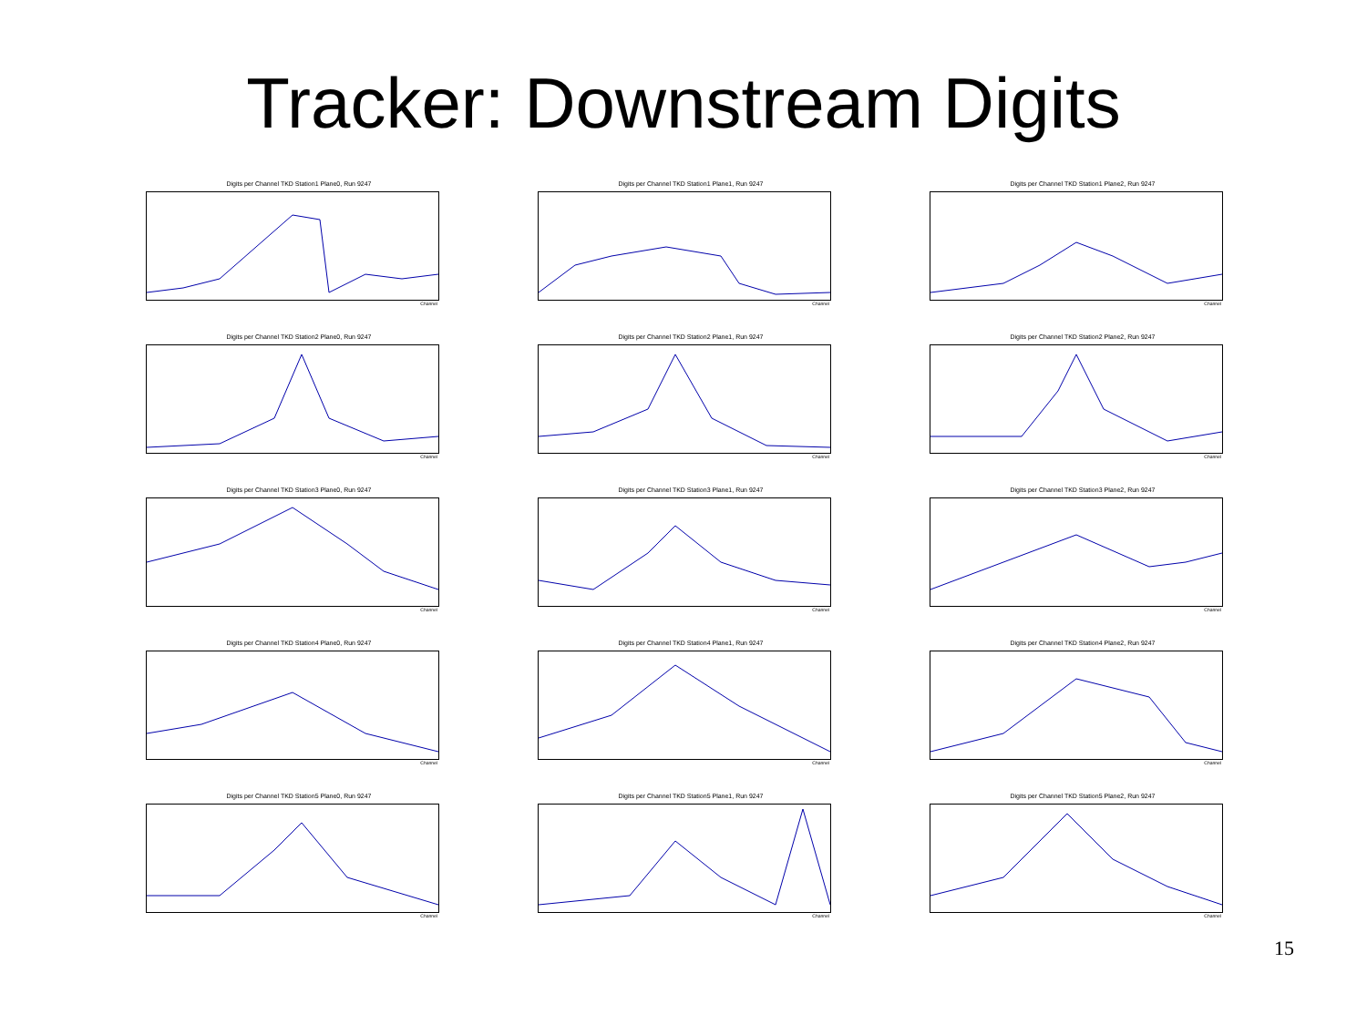Tracker: Downstream Digits
Digits per Channel TKD Station1 Plane0, Run 9247
Channel
Digits per Channel TKD Station1 Plane1, Run 9247
Channel
Digits per Channel TKD Station1 Plane2, Run 9247
Channel
Digits per Channel TKD Station2 Plane0, Run 9247
Channel
Digits per Channel TKD Station2 Plane1, Run 9247
Channel
Digits per Channel TKD Station2 Plane2, Run 9247
Channel
Digits per Channel TKD Station3 Plane0, Run 9247
Channel
Digits per Channel TKD Station3 Plane1, Run 9247
Channel
Digits per Channel TKD Station3 Plane2, Run 9247
Channel
Digits per Channel TKD Station4 Plane0, Run 9247
Channel
Digits per Channel TKD Station4 Plane1, Run 9247
Channel
Digits per Channel TKD Station4 Plane2, Run 9247
Channel
Digits per Channel TKD Station5 Plane0, Run 9247
Channel
Digits per Channel TKD Station5 Plane1, Run 9247
Channel
Digits per Channel TKD Station5 Plane2, Run 9247
Channel
15